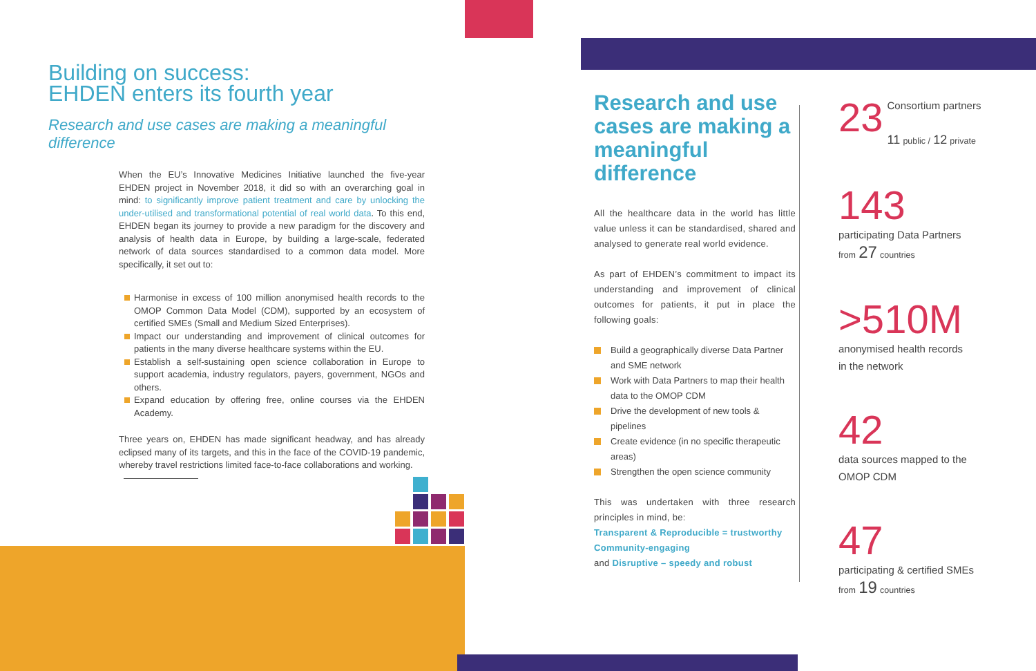Building on success:
EHDEN enters its fourth year
Research and use cases are making a meaningful difference
When the EU’s Innovative Medicines Initiative launched the five-year EHDEN project in November 2018, it did so with an overarching goal in mind: to significantly improve patient treatment and care by unlocking the under-utilised and transformational potential of real world data. To this end, EHDEN began its journey to provide a new paradigm for the discovery and analysis of health data in Europe, by building a large-scale, federated network of data sources standardised to a common data model. More specifically, it set out to:
Harmonise in excess of 100 million anonymised health records to the OMOP Common Data Model (CDM), supported by an ecosystem of certified SMEs (Small and Medium Sized Enterprises).
Impact our understanding and improvement of clinical outcomes for patients in the many diverse healthcare systems within the EU.
Establish a self-sustaining open science collaboration in Europe to support academia, industry regulators, payers, government, NGOs and others.
Expand education by offering free, online courses via the EHDEN Academy.
Three years on, EHDEN has made significant headway, and has already eclipsed many of its targets, and this in the face of the COVID-19 pandemic, whereby travel restrictions limited face-to-face collaborations and working.
Research and use cases are making a meaningful difference
All the healthcare data in the world has little value unless it can be standardised, shared and analysed to generate real world evidence.
As part of EHDEN’s commitment to impact its understanding and improvement of clinical outcomes for patients, it put in place the following goals:
Build a geographically diverse Data Partner and SME network
Work with Data Partners to map their health data to the OMOP CDM
Drive the development of new tools & pipelines
Create evidence (in no specific therapeutic areas)
Strengthen the open science community
This was undertaken with three research principles in mind, be:
Transparent & Reproducible = trustworthy
Community-engaging
and Disruptive – speedy and robust
23 Consortium partners
11 public / 12 private
143
participating Data Partners
from 27 countries
>510M
anonymised health records
in the network
42
data sources mapped to the
OMOP CDM
47
participating & certified SMEs
from 19 countries